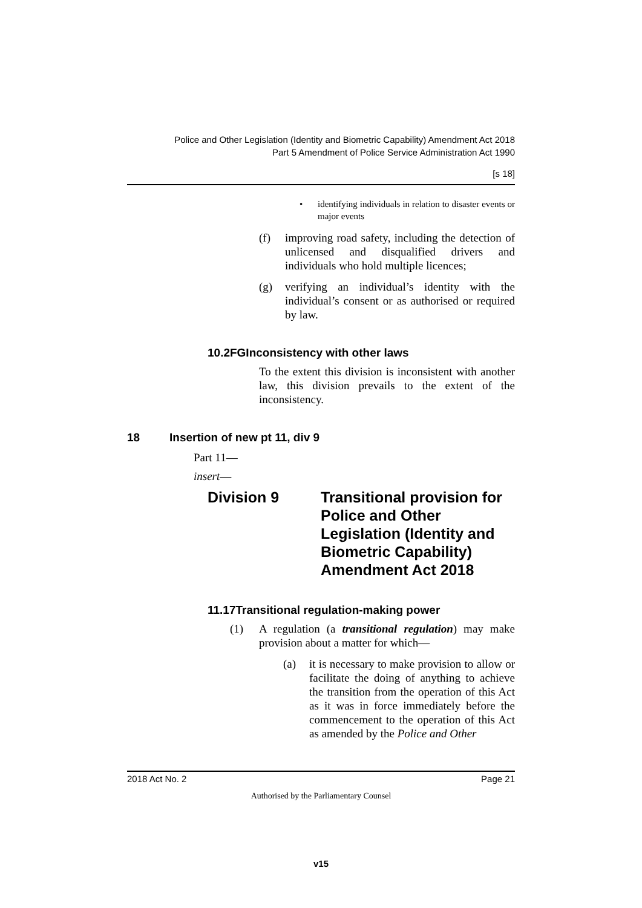Police and Other Legislation (Identity and Biometric Capability) Amendment Act 2018
Part 5 Amendment of Police Service Administration Act 1990
[s 18]
• identifying individuals in relation to disaster events or major events
(f) improving road safety, including the detection of unlicensed and disqualified drivers and individuals who hold multiple licences;
(g) verifying an individual’s identity with the individual’s consent or as authorised or required by law.
10.2FGInconsistency with other laws
To the extent this division is inconsistent with another law, this division prevails to the extent of the inconsistency.
18 Insertion of new pt 11, div 9
Part 11—
insert—
Division 9 Transitional provision for Police and Other Legislation (Identity and Biometric Capability) Amendment Act 2018
11.17Transitional regulation-making power
(1) A regulation (a transitional regulation) may make provision about a matter for which—
(a) it is necessary to make provision to allow or facilitate the doing of anything to achieve the transition from the operation of this Act as it was in force immediately before the commencement to the operation of this Act as amended by the Police and Other
2018 Act No. 2 Page 21
Authorised by the Parliamentary Counsel
v15